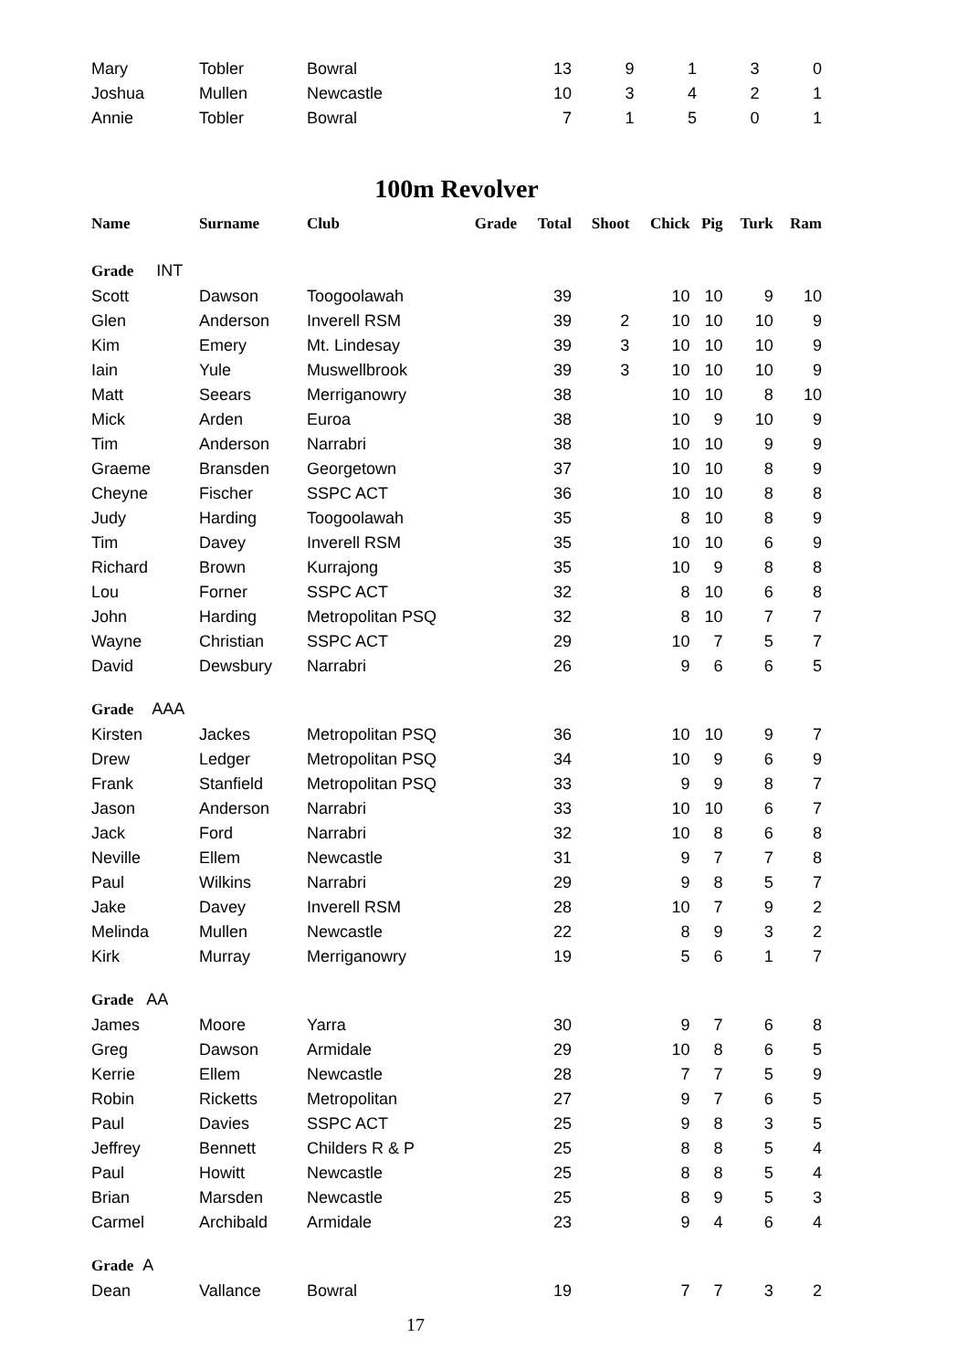| Mary | Tobler | Bowral | | 13 | | 9 | 1 | 3 | 0 |
| Joshua | Mullen | Newcastle | | 10 | | 3 | 4 | 2 | 1 |
| Annie | Tobler | Bowral | | 7 | | 1 | 5 | 0 | 1 |
100m Revolver
| Name | Surname | Club | Grade | Total | Shoot | Chick | Pig | Turk | Ram |
| --- | --- | --- | --- | --- | --- | --- | --- | --- | --- |
| Grade INT | | | | | | | | | |
| Scott | Dawson | Toogoolawah | | 39 | | 10 | 10 | 9 | 10 |
| Glen | Anderson | Inverell RSM | | 39 | 2 | 10 | 10 | 10 | 9 |
| Kim | Emery | Mt. Lindesay | | 39 | 3 | 10 | 10 | 10 | 9 |
| Iain | Yule | Muswellbrook | | 39 | 3 | 10 | 10 | 10 | 9 |
| Matt | Seears | Merriganowry | | 38 | | 10 | 10 | 8 | 10 |
| Mick | Arden | Euroa | | 38 | | 10 | 9 | 10 | 9 |
| Tim | Anderson | Narrabri | | 38 | | 10 | 10 | 9 | 9 |
| Graeme | Bransden | Georgetown | | 37 | | 10 | 10 | 8 | 9 |
| Cheyne | Fischer | SSPC ACT | | 36 | | 10 | 10 | 8 | 8 |
| Judy | Harding | Toogoolawah | | 35 | | 8 | 10 | 8 | 9 |
| Tim | Davey | Inverell RSM | | 35 | | 10 | 10 | 6 | 9 |
| Richard | Brown | Kurrajong | | 35 | | 10 | 9 | 8 | 8 |
| Lou | Forner | SSPC ACT | | 32 | | 8 | 10 | 6 | 8 |
| John | Harding | Metropolitan PSQ | | 32 | | 8 | 10 | 7 | 7 |
| Wayne | Christian | SSPC ACT | | 29 | | 10 | 7 | 5 | 7 |
| David | Dewsbury | Narrabri | | 26 | | 9 | 6 | 6 | 5 |
| Grade AAA | | | | | | | | | |
| Kirsten | Jackes | Metropolitan PSQ | | 36 | | 10 | 10 | 9 | 7 |
| Drew | Ledger | Metropolitan PSQ | | 34 | | 10 | 9 | 6 | 9 |
| Frank | Stanfield | Metropolitan PSQ | | 33 | | 9 | 9 | 8 | 7 |
| Jason | Anderson | Narrabri | | 33 | | 10 | 10 | 6 | 7 |
| Jack | Ford | Narrabri | | 32 | | 10 | 8 | 6 | 8 |
| Neville | Ellem | Newcastle | | 31 | | 9 | 7 | 7 | 8 |
| Paul | Wilkins | Narrabri | | 29 | | 9 | 8 | 5 | 7 |
| Jake | Davey | Inverell RSM | | 28 | | 10 | 7 | 9 | 2 |
| Melinda | Mullen | Newcastle | | 22 | | 8 | 9 | 3 | 2 |
| Kirk | Murray | Merriganowry | | 19 | | 5 | 6 | 1 | 7 |
| Grade AA | | | | | | | | | |
| James | Moore | Yarra | | 30 | | 9 | 7 | 6 | 8 |
| Greg | Dawson | Armidale | | 29 | | 10 | 8 | 6 | 5 |
| Kerrie | Ellem | Newcastle | | 28 | | 7 | 7 | 5 | 9 |
| Robin | Ricketts | Metropolitan | | 27 | | 9 | 7 | 6 | 5 |
| Paul | Davies | SSPC ACT | | 25 | | 9 | 8 | 3 | 5 |
| Jeffrey | Bennett | Childers R & P | | 25 | | 8 | 8 | 5 | 4 |
| Paul | Howitt | Newcastle | | 25 | | 8 | 8 | 5 | 4 |
| Brian | Marsden | Newcastle | | 25 | | 8 | 9 | 5 | 3 |
| Carmel | Archibald | Armidale | | 23 | | 9 | 4 | 6 | 4 |
| Grade A | | | | | | | | | |
| Dean | Vallance | Bowral | | 19 | | 7 | 7 | 3 | 2 |
17